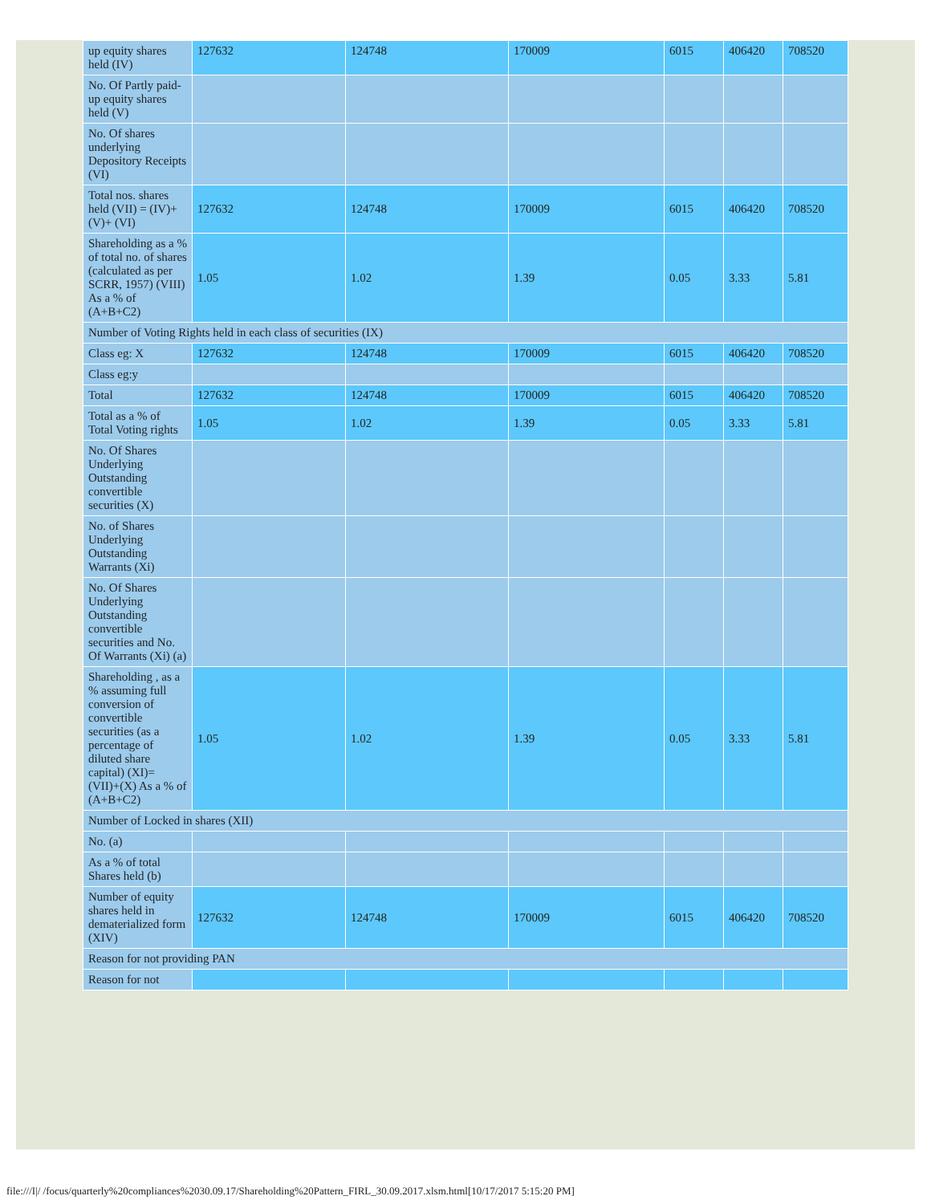| up equity shares held (IV) | 127632 | 124748 | 170009 | 6015 | 406420 | 708520 |
| No. Of Partly paid-up equity shares held (V) | | | | | | |
| No. Of shares underlying Depository Receipts (VI) | | | | | | |
| Total nos. shares held (VII) = (IV)+(V)+ (VI) | 127632 | 124748 | 170009 | 6015 | 406420 | 708520 |
| Shareholding as a % of total no. of shares (calculated as per SCRR, 1957) (VIII) As a % of (A+B+C2) | 1.05 | 1.02 | 1.39 | 0.05 | 3.33 | 5.81 |
| Number of Voting Rights held in each class of securities (IX) | | | | | | |
| Class eg: X | 127632 | 124748 | 170009 | 6015 | 406420 | 708520 |
| Class eg:y | | | | | | |
| Total | 127632 | 124748 | 170009 | 6015 | 406420 | 708520 |
| Total as a % of Total Voting rights | 1.05 | 1.02 | 1.39 | 0.05 | 3.33 | 5.81 |
| No. Of Shares Underlying Outstanding convertible securities (X) | | | | | | |
| No. of Shares Underlying Outstanding Warrants (Xi) | | | | | | |
| No. Of Shares Underlying Outstanding convertible securities and No. Of Warrants (Xi) (a) | | | | | | |
| Shareholding , as a % assuming full conversion of convertible securities (as a percentage of diluted share capital) (XI)= (VII)+(X) As a % of (A+B+C2) | 1.05 | 1.02 | 1.39 | 0.05 | 3.33 | 5.81 |
| Number of Locked in shares (XII) | | | | | | |
| No. (a) | | | | | | |
| As a % of total Shares held (b) | | | | | | |
| Number of equity shares held in dematerialized form (XIV) | 127632 | 124748 | 170009 | 6015 | 406420 | 708520 |
| Reason for not providing PAN | | | | | | |
| Reason for not | | | | | | |
file:///I|/ /focus/quarterly%20compliances%2030.09.17/Shareholding%20Pattern_FIRL_30.09.2017.xlsm.html[10/17/2017 5:15:20 PM]